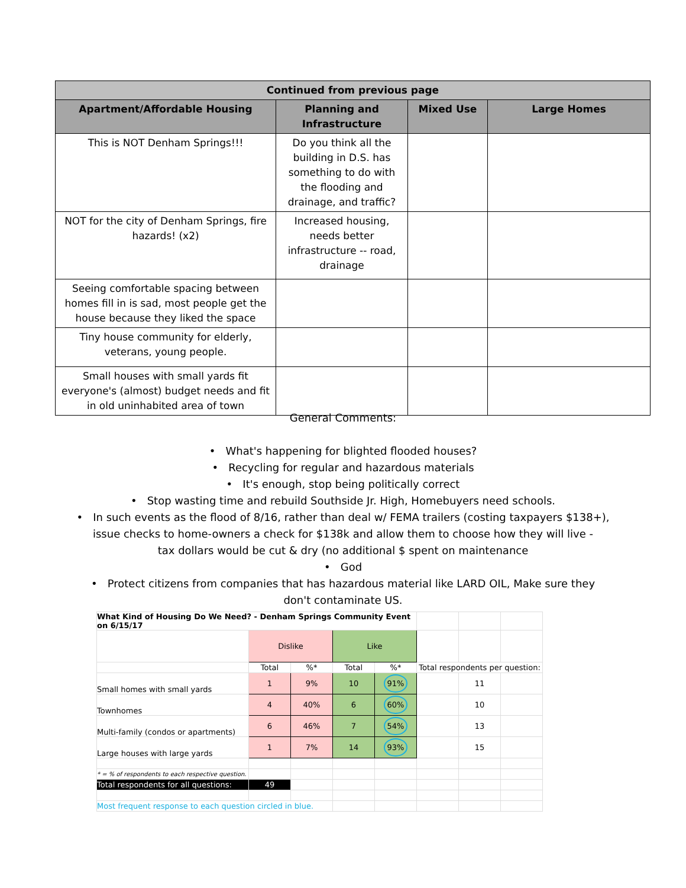| Continued from previous page | | | |
| --- | --- | --- | --- |
| Apartment/Affordable Housing | Planning and Infrastructure | Mixed Use | Large Homes |
| This is NOT Denham Springs!!! | Do you think all the building in D.S. has something to do with the flooding and drainage, and traffic? | | |
| NOT for the city of Denham Springs, fire hazards! (x2) | Increased housing, needs better infrastructure -- road, drainage | | |
| Seeing comfortable spacing between homes fill in is sad, most people get the house because they liked the space | | | |
| Tiny house community for elderly, veterans, young people. | | | |
| Small houses with small yards fit everyone's (almost) budget needs and fit in old uninhabited area of town | | | |
General Comments:
• What's happening for blighted flooded houses?
• Recycling for regular and hazardous materials
• It's enough, stop being politically correct
• Stop wasting time and rebuild Southside Jr. High, Homebuyers need schools.
• In such events as the flood of 8/16, rather than deal w/ FEMA trailers (costing taxpayers $138+),
issue checks to home-owners a check for $138k and allow them to choose how they will live -
tax dollars would be cut & dry (no additional $ spent on maintenance
• God
• Protect citizens from companies that has hazardous material like LARD OIL, Make sure they
don't contaminate US.
| What Kind of Housing Do We Need? - Denham Springs Community Event on 6/15/17 | | | | | | | |
| | Dislike | | Like | | | | |
| | Total | %* | Total | %* | Total respondents per question: | | |
| Small homes with small yards | 1 | 9% | 10 | 91% | | 11 | |
| Townhomes | 4 | 40% | 6 | 60% | | 10 | |
| Multi-family (condos or apartments) | 6 | 46% | 7 | 54% | | 13 | |
| Large houses with large yards | 1 | 7% | 14 | 93% | | 15 | |
| * = % of respondents to each respective question. | | | | | | | |
| Total respondents for all questions: | 49 | | | | | | |
| Most frequent response to each question circled in blue. | | | | | | | |